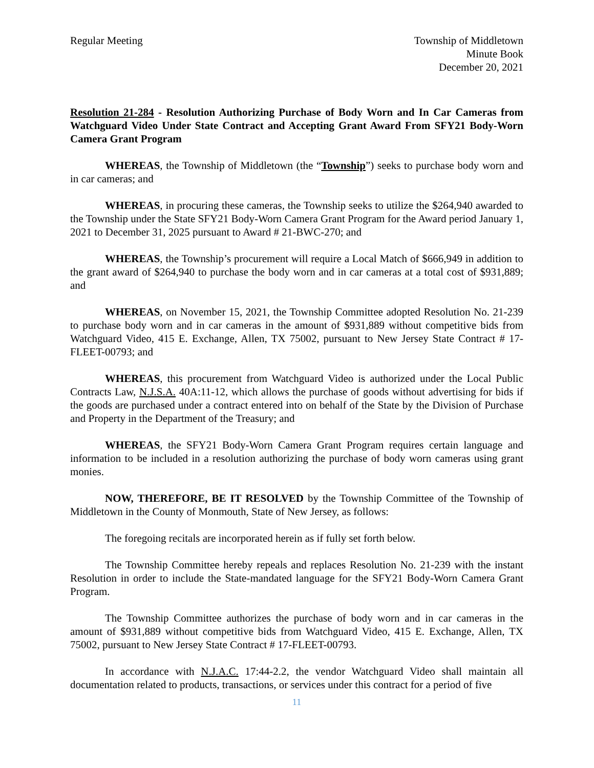Regular Meeting Township of Middletown
Minute Book
December 20, 2021
Resolution 21-284 - Resolution Authorizing Purchase of Body Worn and In Car Cameras from Watchguard Video Under State Contract and Accepting Grant Award From SFY21 Body-Worn Camera Grant Program
WHEREAS, the Township of Middletown (the “Township”) seeks to purchase body worn and in car cameras; and
WHEREAS, in procuring these cameras, the Township seeks to utilize the $264,940 awarded to the Township under the State SFY21 Body-Worn Camera Grant Program for the Award period January 1, 2021 to December 31, 2025 pursuant to Award # 21-BWC-270; and
WHEREAS, the Township’s procurement will require a Local Match of $666,949 in addition to the grant award of $264,940 to purchase the body worn and in car cameras at a total cost of $931,889; and
WHEREAS, on November 15, 2021, the Township Committee adopted Resolution No. 21-239 to purchase body worn and in car cameras in the amount of $931,889 without competitive bids from Watchguard Video, 415 E. Exchange, Allen, TX 75002, pursuant to New Jersey State Contract # 17-FLEET-00793; and
WHEREAS, this procurement from Watchguard Video is authorized under the Local Public Contracts Law, N.J.S.A. 40A:11-12, which allows the purchase of goods without advertising for bids if the goods are purchased under a contract entered into on behalf of the State by the Division of Purchase and Property in the Department of the Treasury; and
WHEREAS, the SFY21 Body-Worn Camera Grant Program requires certain language and information to be included in a resolution authorizing the purchase of body worn cameras using grant monies.
NOW, THEREFORE, BE IT RESOLVED by the Township Committee of the Township of Middletown in the County of Monmouth, State of New Jersey, as follows:
The foregoing recitals are incorporated herein as if fully set forth below.
The Township Committee hereby repeals and replaces Resolution No. 21-239 with the instant Resolution in order to include the State-mandated language for the SFY21 Body-Worn Camera Grant Program.
The Township Committee authorizes the purchase of body worn and in car cameras in the amount of $931,889 without competitive bids from Watchguard Video, 415 E. Exchange, Allen, TX 75002, pursuant to New Jersey State Contract # 17-FLEET-00793.
In accordance with N.J.A.C. 17:44-2.2, the vendor Watchguard Video shall maintain all documentation related to products, transactions, or services under this contract for a period of five
11